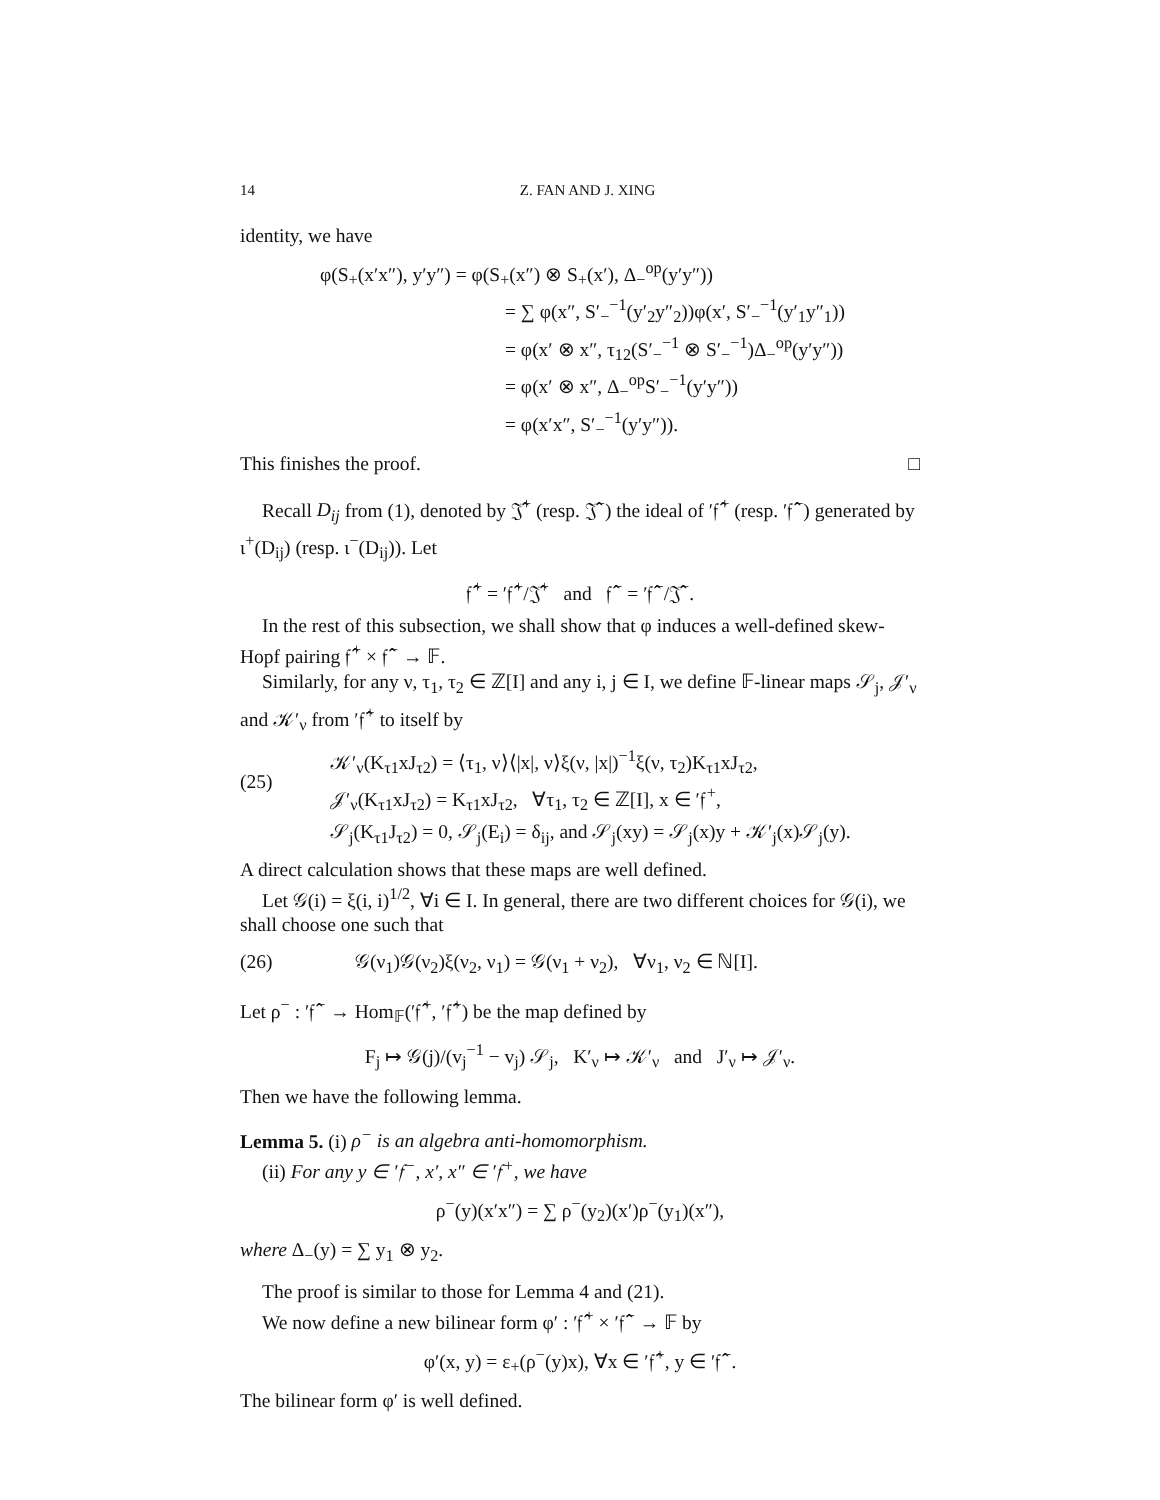14 Z. FAN AND J. XING
identity, we have
φ(S<sub>+</sub>(x′x″), y′y″) = φ(S<sub>+</sub>(x″) ⊗ S<sub>+</sub>(x′), Δ<sub>−</sub><sup>op</sup>(y′y″))
= ∑ φ(x″, S′<sub>−</sub><sup>−1</sup>(y′<sub>2</sub>y″<sub>2</sub>))φ(x′, S′<sub>−</sub><sup>−1</sup>(y′<sub>1</sub>y″<sub>1</sub>))
= φ(x′ ⊗ x″, τ<sub>12</sub>(S′<sub>−</sub><sup>−1</sup> ⊗ S′<sub>−</sub><sup>−1</sup>)Δ<sub>−</sub><sup>op</sup>(y′y″))
= φ(x′ ⊗ x″, Δ<sub>−</sub><sup>op</sup>S′<sub>−</sub><sup>−1</sup>(y′y″))
= φ(x′x″, S′<sub>−</sub><sup>−1</sup>(y′y″)).
This finishes the proof. □
Recall D<sub>ij</sub> from (1), denoted by 𝔍̂<sup>+</sup> (resp. 𝔍̂<sup>−</sup>) the ideal of ′𝔣̂<sup>+</sup> (resp. ′𝔣̂<sup>−</sup>) generated by ι<sup>+</sup>(D<sub>ij</sub>) (resp. ι<sup>−</sup>(D<sub>ij</sub>)). Let
𝔣̂<sup>+</sup> = ′𝔣̂<sup>+</sup>/𝔍̂<sup>+</sup> and 𝔣̂<sup>−</sup> = ′𝔣̂<sup>−</sup>/𝔍̂<sup>−</sup>.
In the rest of this subsection, we shall show that φ induces a well-defined skew-Hopf pairing 𝔣̂<sup>+</sup> × 𝔣̂<sup>−</sup> → 𝔽.
Similarly, for any ν, τ<sub>1</sub>, τ<sub>2</sub> ∈ ℤ[I] and any i, j ∈ I, we define 𝔽-linear maps 𝒮<sub>j</sub>, 𝒥′<sub>ν</sub> and 𝒦′<sub>ν</sub> from ′𝔣̂<sup>+</sup> to itself by
(25) 𝒦′<sub>ν</sub>(K<sub>τ1</sub>xJ<sub>τ2</sub>) = ⟨τ<sub>1</sub>, ν⟩⟨|x|, ν⟩ξ(ν, |x|)<sup>−1</sup>ξ(ν, τ<sub>2</sub>)K<sub>τ1</sub>xJ<sub>τ2</sub>,
𝒥′<sub>ν</sub>(K<sub>τ1</sub>xJ<sub>τ2</sub>) = K<sub>τ1</sub>xJ<sub>τ2</sub>, ∀τ<sub>1</sub>, τ<sub>2</sub> ∈ ℤ[I], x ∈ ′𝔣<sup>+</sup>,
𝒮<sub>j</sub>(K<sub>τ1</sub>J<sub>τ2</sub>) = 0, 𝒮<sub>j</sub>(E<sub>i</sub>) = δ<sub>ij</sub>, and 𝒮<sub>j</sub>(xy) = 𝒮<sub>j</sub>(x)y + 𝒦′<sub>j</sub>(x)𝒮<sub>j</sub>(y).
A direct calculation shows that these maps are well defined.
Let 𝒢(i) = ξ(i, i)<sup>1/2</sup>, ∀i ∈ I. In general, there are two different choices for 𝒢(i), we shall choose one such that
(26) 𝒢(ν<sub>1</sub>)𝒢(ν<sub>2</sub>)ξ(ν<sub>2</sub>, ν<sub>1</sub>) = 𝒢(ν<sub>1</sub> + ν<sub>2</sub>), ∀ν<sub>1</sub>, ν<sub>2</sub> ∈ ℕ[I].
Let ρ<sup>−</sup> : ′𝔣̂<sup>−</sup> → Hom<sub>𝔽</sub>(′𝔣̂<sup>+</sup>, ′𝔣̂<sup>+</sup>) be the map defined by
F<sub>j</sub> ↦ 𝒢(j)/(v<sub>j</sub><sup>−1</sup> − v<sub>j</sub>) 𝒮<sub>j</sub>, K′<sub>ν</sub> ↦ 𝒦′<sub>ν</sub> and J′<sub>ν</sub> ↦ 𝒥′<sub>ν</sub>.
Then we have the following lemma.
Lemma 5. (i) ρ<sup>−</sup> is an algebra anti-homomorphism.
(ii) For any y ∈ ′𝔣<sup>−</sup>, x′, x″ ∈ ′𝔣<sup>+</sup>, we have
ρ<sup>−</sup>(y)(x′x″) = ∑ ρ<sup>−</sup>(y<sub>2</sub>)(x′)ρ<sup>−</sup>(y<sub>1</sub>)(x″),
where Δ<sub>−</sub>(y) = ∑ y<sub>1</sub> ⊗ y<sub>2</sub>.
The proof is similar to those for Lemma 4 and (21).
We now define a new bilinear form φ′ : ′𝔣̂<sup>+</sup> × ′𝔣̂<sup>−</sup> → 𝔽 by
φ′(x, y) = ε<sub>+</sub>(ρ<sup>−</sup>(y)x), ∀x ∈ ′𝔣̂<sup>+</sup>, y ∈ ′𝔣̂<sup>−</sup>.
The bilinear form φ′ is well defined.